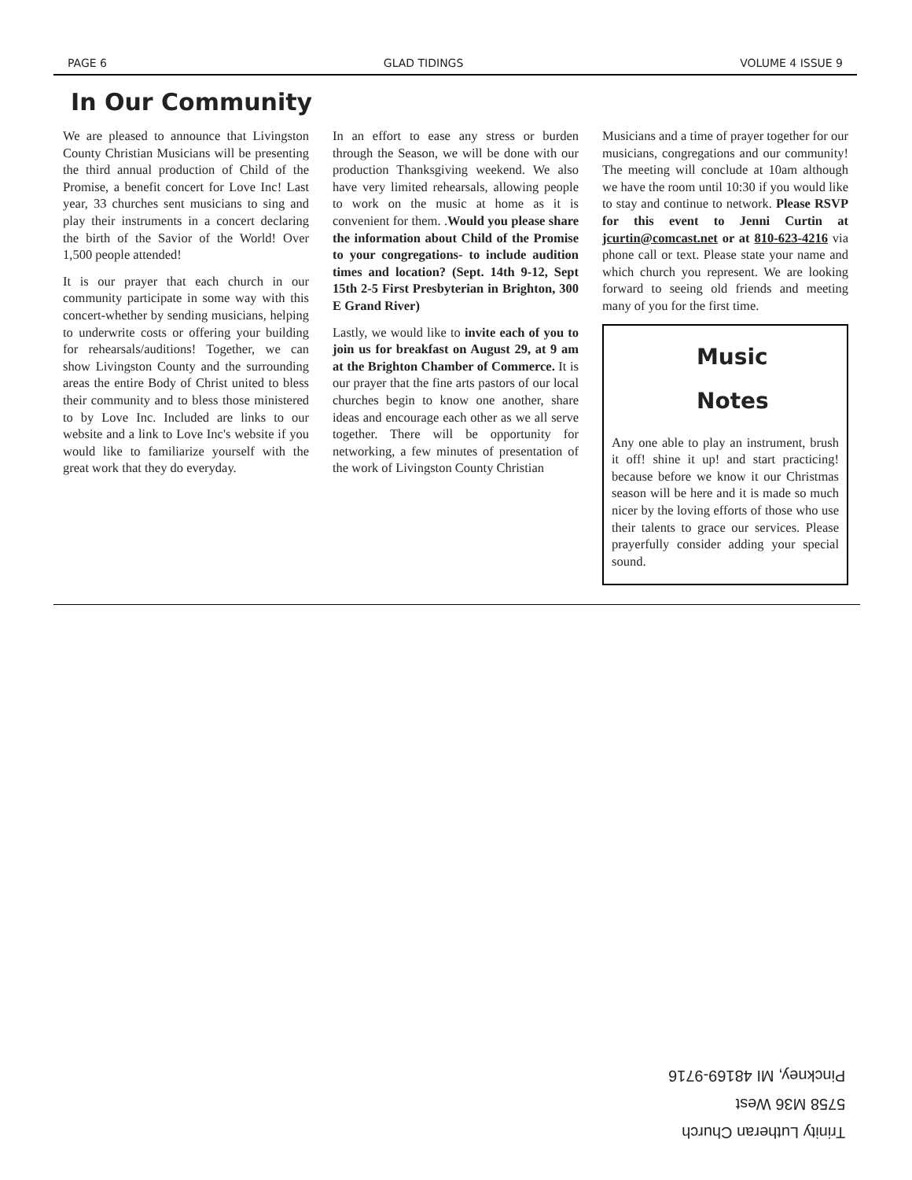PAGE 6 GLAD TIDINGS VOLUME 4 ISSUE 9
In Our Community
We are pleased to announce that Livingston County Christian Musicians will be presenting the third annual production of Child of the Promise, a benefit concert for Love Inc! Last year, 33 churches sent musicians to sing and play their instruments in a concert declaring the birth of the Savior of the World! Over 1,500 people attended!
It is our prayer that each church in our community participate in some way with this concert-whether by sending musicians, helping to underwrite costs or offering your building for rehearsals/auditions! Together, we can show Livingston County and the surrounding areas the entire Body of Christ united to bless their community and to bless those ministered to by Love Inc. Included are links to our website and a link to Love Inc's website if you would like to familiarize yourself with the great work that they do everyday.
In an effort to ease any stress or burden through the Season, we will be done with our production Thanksgiving weekend. We also have very limited rehearsals, allowing people to work on the music at home as it is convenient for them. .Would you please share the information about Child of the Promise to your congregations- to include audition times and location? (Sept. 14th 9-12, Sept 15th 2-5 First Presbyterian in Brighton, 300 E Grand River)
Lastly, we would like to invite each of you to join us for breakfast on August 29, at 9 am at the Brighton Chamber of Commerce. It is our prayer that the fine arts pastors of our local churches begin to know one another, share ideas and encourage each other as we all serve together. There will be opportunity for networking, a few minutes of presentation of the work of Livingston County Christian
Musicians and a time of prayer together for our musicians, congregations and our community! The meeting will conclude at 10am although we have the room until 10:30 if you would like to stay and continue to network. Please RSVP for this event to Jenni Curtin at jcurtin@comcast.net or at 810-623-4216 via phone call or text. Please state your name and which church you represent. We are looking forward to seeing old friends and meeting many of you for the first time.
Music
Notes
Any one able to play an instrument, brush it off! shine it up! and start practicing! because before we know it our Christmas season will be here and it is made so much nicer by the loving efforts of those who use their talents to grace our services. Please prayerfully consider adding your special sound.
Trinity Lutheran Church
5758 M36 West
Pinckney, MI 48169-9716